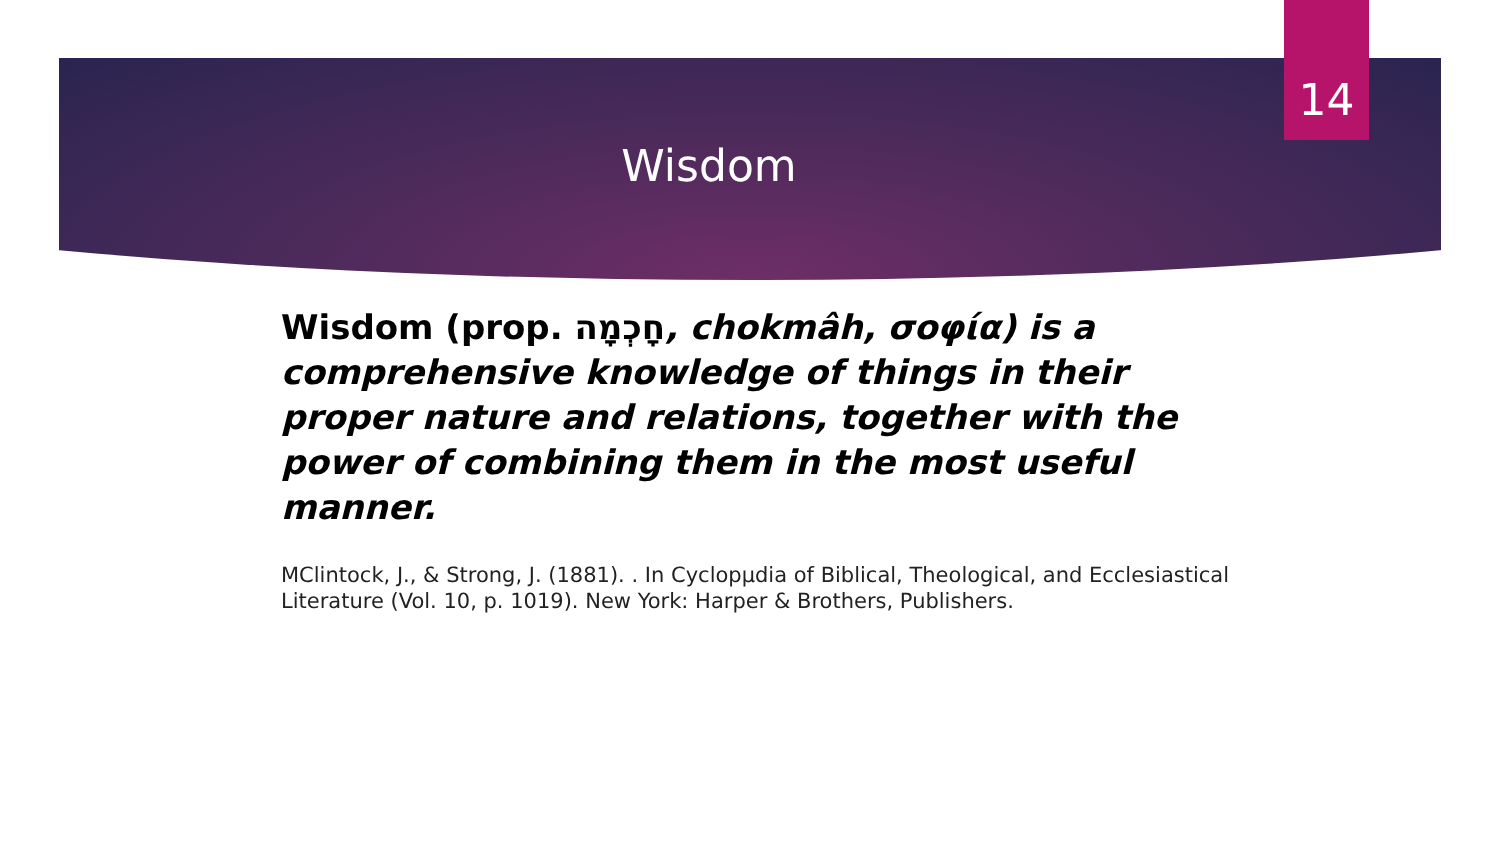14
Wisdom
Wisdom (prop. חָכְמָה, chokmâh, σοφία) is a comprehensive knowledge of things in their proper nature and relations, together with the power of combining them in the most useful manner.
MClintock, J., & Strong, J. (1881). . In Cyclopµdia of Biblical, Theological, and Ecclesiastical Literature (Vol. 10, p. 1019). New York: Harper & Brothers, Publishers.